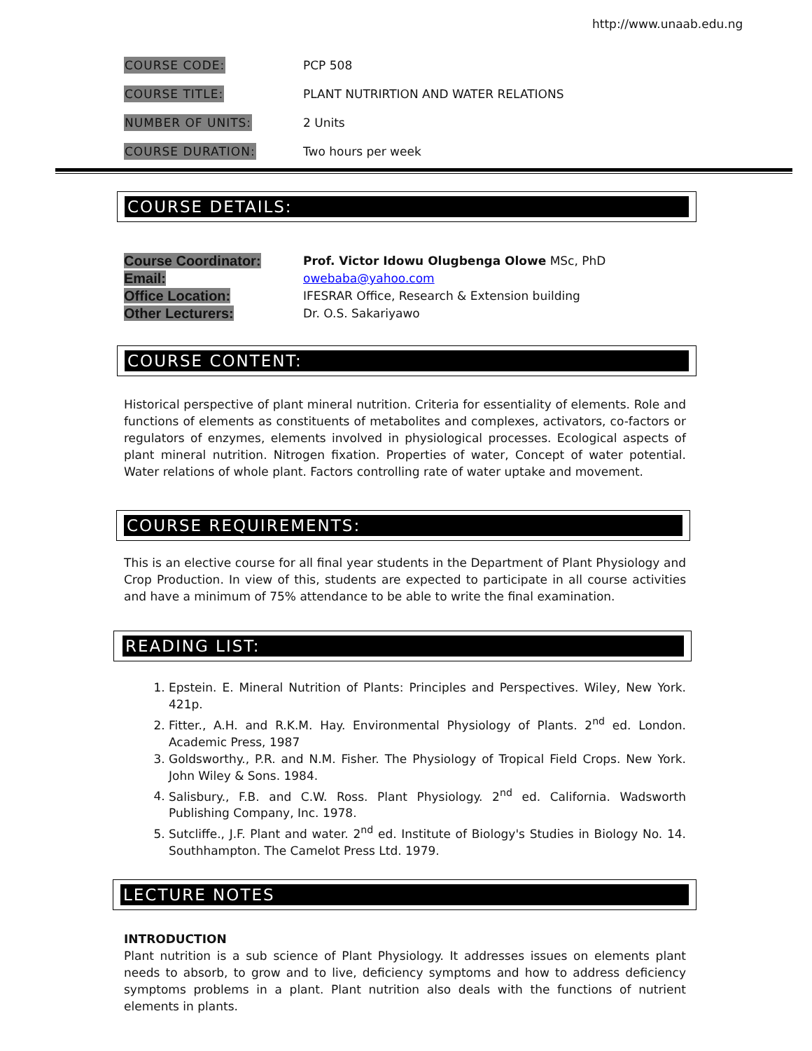http://www.unaab.edu.ng
COURSE CODE: PCP 508
COURSE TITLE:
PLANT NUTRIRTION AND WATER RELATIONS
NUMBER OF UNITS: 2 Units
COURSE DURATION: Two hours per week
COURSE DETAILS:
Course Coordinator:
Prof. Victor Idowu Olugbenga Olowe MSc, PhD
Email:
owebaba@yahoo.com
Office Location:
IFESRAR Office, Research & Extension building
Other Lecturers:
Dr. O.S. Sakariyawo
COURSE CONTENT:
Historical perspective of plant mineral nutrition. Criteria for essentiality of elements. Role and functions of elements as constituents of metabolites and complexes, activators, co-factors or regulators of enzymes, elements involved in physiological processes. Ecological aspects of plant mineral nutrition. Nitrogen fixation. Properties of water, Concept of water potential. Water relations of whole plant. Factors controlling rate of water uptake and movement.
COURSE REQUIREMENTS:
This is an elective course for all final year students in the Department of Plant Physiology and Crop Production. In view of this, students are expected to participate in all course activities and have a minimum of 75% attendance to be able to write the final examination.
READING LIST:
1. Epstein. E. Mineral Nutrition of Plants: Principles and Perspectives. Wiley, New York. 421p.
2. Fitter., A.H. and R.K.M. Hay. Environmental Physiology of Plants. 2<sup>nd</sup> ed. London. Academic Press, 1987
3. Goldsworthy., P.R. and N.M. Fisher. The Physiology of Tropical Field Crops. New York. John Wiley & Sons. 1984.
4. Salisbury., F.B. and C.W. Ross. Plant Physiology. 2<sup>nd</sup> ed. California. Wadsworth Publishing Company, Inc. 1978.
5. Sutcliffe., J.F. Plant and water. 2<sup>nd</sup> ed. Institute of Biology's Studies in Biology No. 14. Southhampton. The Camelot Press Ltd. 1979.
LECTURE NOTES
INTRODUCTION
Plant nutrition is a sub science of Plant Physiology. It addresses issues on elements plant needs to absorb, to grow and to live, deficiency symptoms and how to address deficiency symptoms problems in a plant. Plant nutrition also deals with the functions of nutrient elements in plants.